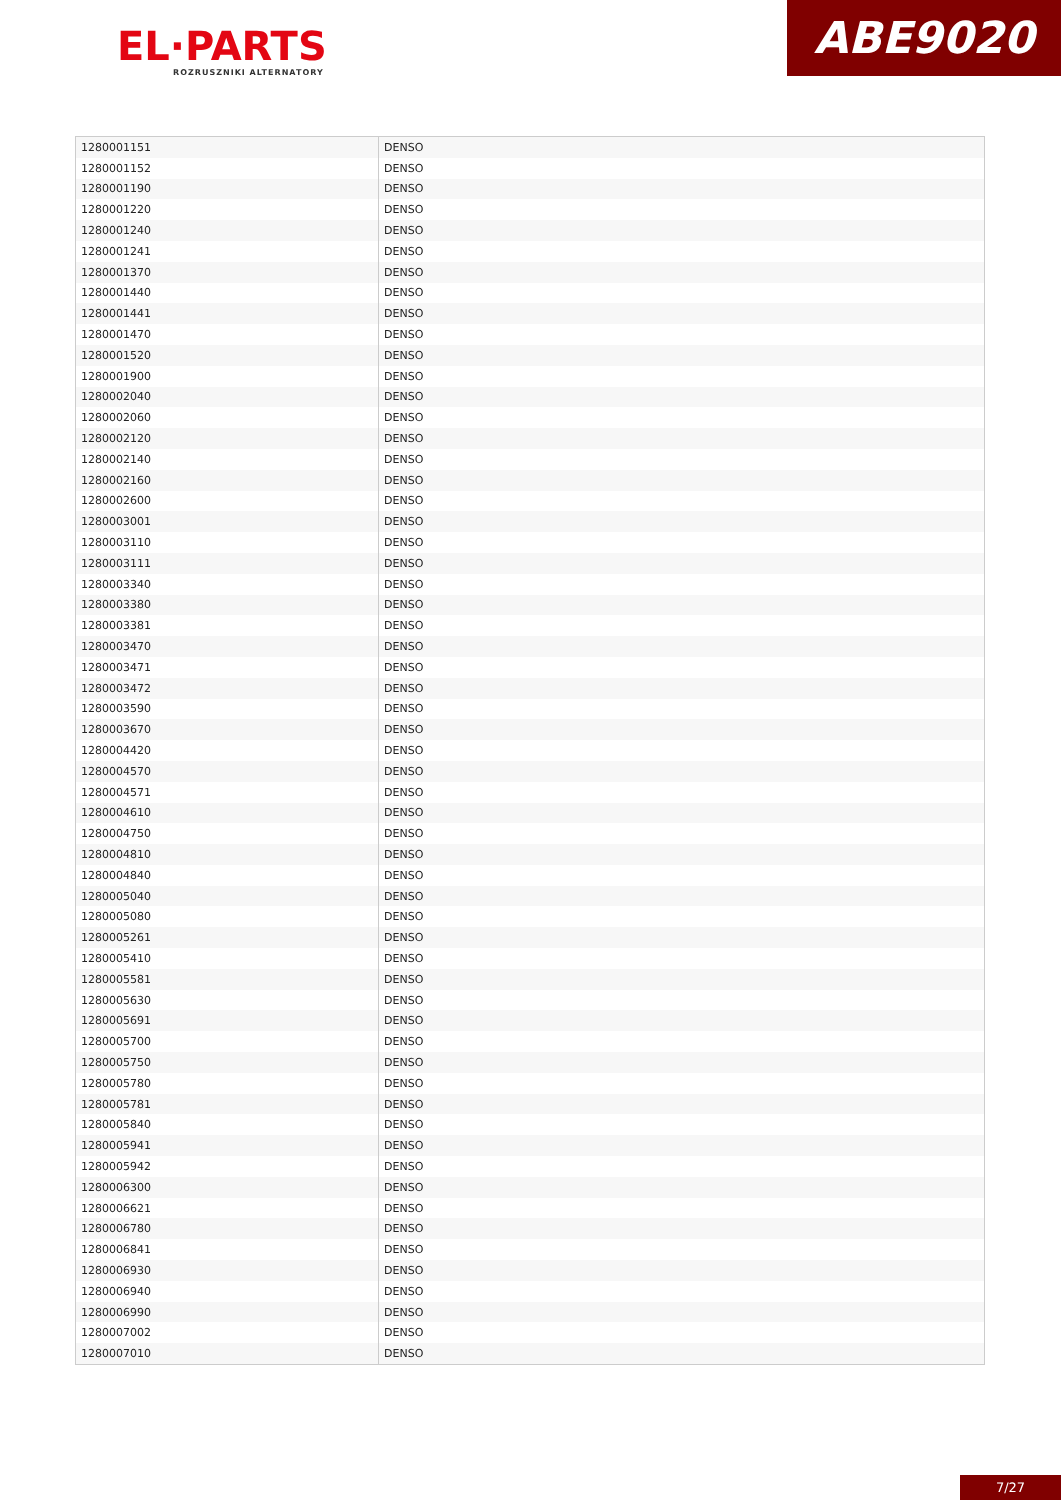EL·PARTS
ROZRUSZNIKI ALTERNATORY
ABE9020
| 1280001151 | DENSO |
| 1280001152 | DENSO |
| 1280001190 | DENSO |
| 1280001220 | DENSO |
| 1280001240 | DENSO |
| 1280001241 | DENSO |
| 1280001370 | DENSO |
| 1280001440 | DENSO |
| 1280001441 | DENSO |
| 1280001470 | DENSO |
| 1280001520 | DENSO |
| 1280001900 | DENSO |
| 1280002040 | DENSO |
| 1280002060 | DENSO |
| 1280002120 | DENSO |
| 1280002140 | DENSO |
| 1280002160 | DENSO |
| 1280002600 | DENSO |
| 1280003001 | DENSO |
| 1280003110 | DENSO |
| 1280003111 | DENSO |
| 1280003340 | DENSO |
| 1280003380 | DENSO |
| 1280003381 | DENSO |
| 1280003470 | DENSO |
| 1280003471 | DENSO |
| 1280003472 | DENSO |
| 1280003590 | DENSO |
| 1280003670 | DENSO |
| 1280004420 | DENSO |
| 1280004570 | DENSO |
| 1280004571 | DENSO |
| 1280004610 | DENSO |
| 1280004750 | DENSO |
| 1280004810 | DENSO |
| 1280004840 | DENSO |
| 1280005040 | DENSO |
| 1280005080 | DENSO |
| 1280005261 | DENSO |
| 1280005410 | DENSO |
| 1280005581 | DENSO |
| 1280005630 | DENSO |
| 1280005691 | DENSO |
| 1280005700 | DENSO |
| 1280005750 | DENSO |
| 1280005780 | DENSO |
| 1280005781 | DENSO |
| 1280005840 | DENSO |
| 1280005941 | DENSO |
| 1280005942 | DENSO |
| 1280006300 | DENSO |
| 1280006621 | DENSO |
| 1280006780 | DENSO |
| 1280006841 | DENSO |
| 1280006930 | DENSO |
| 1280006940 | DENSO |
| 1280006990 | DENSO |
| 1280007002 | DENSO |
| 1280007010 | DENSO |
7/27